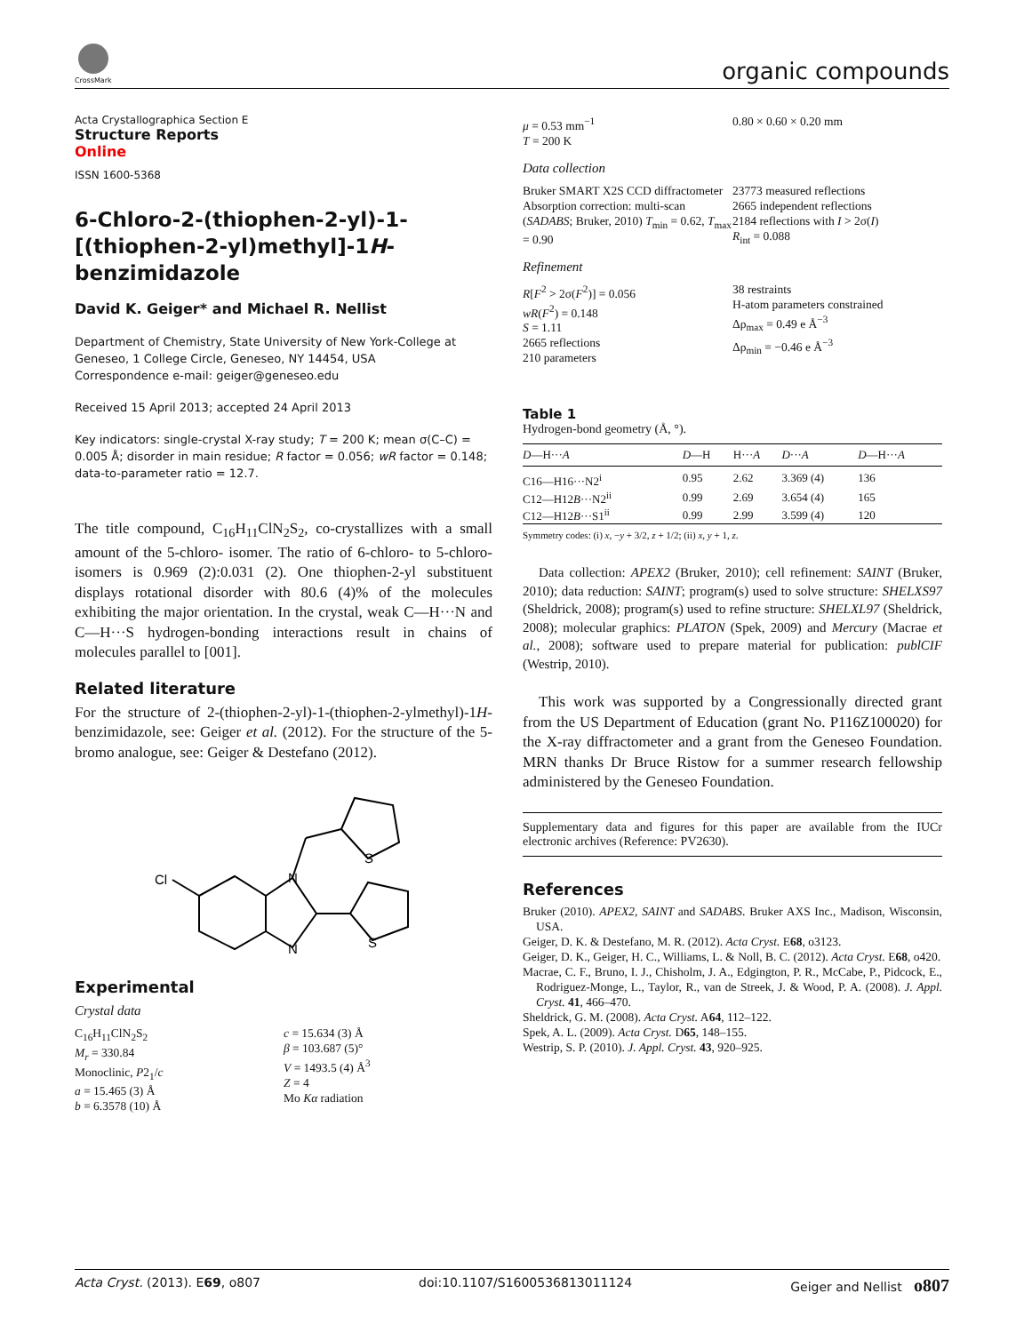CrossMark
organic compounds
Acta Crystallographica Section E
Structure Reports
Online
ISSN 1600-5368
6-Chloro-2-(thiophen-2-yl)-1-[(thiophen-2-yl)methyl]-1H-benzimidazole
David K. Geiger* and Michael R. Nellist
Department of Chemistry, State University of New York-College at Geneseo, 1 College Circle, Geneseo, NY 14454, USA
Correspondence e-mail: geiger@geneseo.edu
Received 15 April 2013; accepted 24 April 2013
Key indicators: single-crystal X-ray study; T = 200 K; mean σ(C–C) = 0.005 Å; disorder in main residue; R factor = 0.056; wR factor = 0.148; data-to-parameter ratio = 12.7.
The title compound, C<sub>16</sub>H<sub>11</sub>ClN<sub>2</sub>S<sub>2</sub>, co-crystallizes with a small amount of the 5-chloro- isomer. The ratio of 6-chloro- to 5-chloro- isomers is 0.969 (2):0.031 (2). One thiophen-2-yl substituent displays rotational disorder with 80.6 (4)% of the molecules exhibiting the major orientation. In the crystal, weak C—H···N and C—H···S hydrogen-bonding interactions result in chains of molecules parallel to [001].
Related literature
For the structure of 2-(thiophen-2-yl)-1-(thiophen-2-ylmethyl)-1H-benzimidazole, see: Geiger et al. (2012). For the structure of the 5-bromo analogue, see: Geiger & Destefano (2012).
Cl
N
N
S
S
Experimental
Crystal data
C<sub>16</sub>H<sub>11</sub>ClN<sub>2</sub>S<sub>2</sub>
M<sub>r</sub> = 330.84
Monoclinic, P2<sub>1</sub>/c
a = 15.465 (3) Å
b = 6.3578 (10) Å
c = 15.634 (3) Å
β = 103.687 (5)°
V = 1493.5 (4) Å<sup>3</sup>
Z = 4
Mo Kα radiation
μ = 0.53 mm<sup>−1</sup>
T = 200 K
0.80 × 0.60 × 0.20 mm
Data collection
Bruker SMART X2S CCD diffractometer
Absorption correction: multi-scan (SADABS; Bruker, 2010) T<sub>min</sub> = 0.62, T<sub>max</sub> = 0.90
23773 measured reflections
2665 independent reflections
2184 reflections with I > 2σ(I)
R<sub>int</sub> = 0.088
Refinement
R[F<sup>2</sup> > 2σ(F<sup>2</sup>)] = 0.056
wR(F<sup>2</sup>) = 0.148
S = 1.11
2665 reflections
210 parameters
38 restraints
H-atom parameters constrained
Δρ<sub>max</sub> = 0.49 e Å<sup>−3</sup>
Δρ<sub>min</sub> = −0.46 e Å<sup>−3</sup>
Table 1
Hydrogen-bond geometry (Å, °).
| D —H··· A | D —H | H··· A | D ··· A | D —H··· A |
| --- | --- | --- | --- | --- |
| C16—H16···N2<sup>i</sup> | 0.95 | 2.62 | 3.369 (4) | 136 |
| C12—H12 B ···N2<sup>ii</sup> | 0.99 | 2.69 | 3.654 (4) | 165 |
| C12—H12 B ···S1<sup>ii</sup> | 0.99 | 2.99 | 3.599 (4) | 120 |
Symmetry codes: (i) x, −y + 3/2, z + 1/2; (ii) x, y + 1, z.
Data collection: APEX2 (Bruker, 2010); cell refinement: SAINT (Bruker, 2010); data reduction: SAINT; program(s) used to solve structure: SHELXS97 (Sheldrick, 2008); program(s) used to refine structure: SHELXL97 (Sheldrick, 2008); molecular graphics: PLATON (Spek, 2009) and Mercury (Macrae et al., 2008); software used to prepare material for publication: publCIF (Westrip, 2010).
This work was supported by a Congressionally directed grant from the US Department of Education (grant No. P116Z100020) for the X-ray diffractometer and a grant from the Geneseo Foundation. MRN thanks Dr Bruce Ristow for a summer research fellowship administered by the Geneseo Foundation.
Supplementary data and figures for this paper are available from the IUCr electronic archives (Reference: PV2630).
References
Bruker (2010). APEX2, SAINT and SADABS. Bruker AXS Inc., Madison, Wisconsin, USA.
Geiger, D. K. & Destefano, M. R. (2012). Acta Cryst. E68, o3123.
Geiger, D. K., Geiger, H. C., Williams, L. & Noll, B. C. (2012). Acta Cryst. E68, o420.
Macrae, C. F., Bruno, I. J., Chisholm, J. A., Edgington, P. R., McCabe, P., Pidcock, E., Rodriguez-Monge, L., Taylor, R., van de Streek, J. & Wood, P. A. (2008). J. Appl. Cryst. 41, 466–470.
Sheldrick, G. M. (2008). Acta Cryst. A64, 112–122.
Spek, A. L. (2009). Acta Cryst. D65, 148–155.
Westrip, S. P. (2010). J. Appl. Cryst. 43, 920–925.
Acta Cryst. (2013). E69, o807 doi:10.1107/S1600536813011124 Geiger and Nellist o807